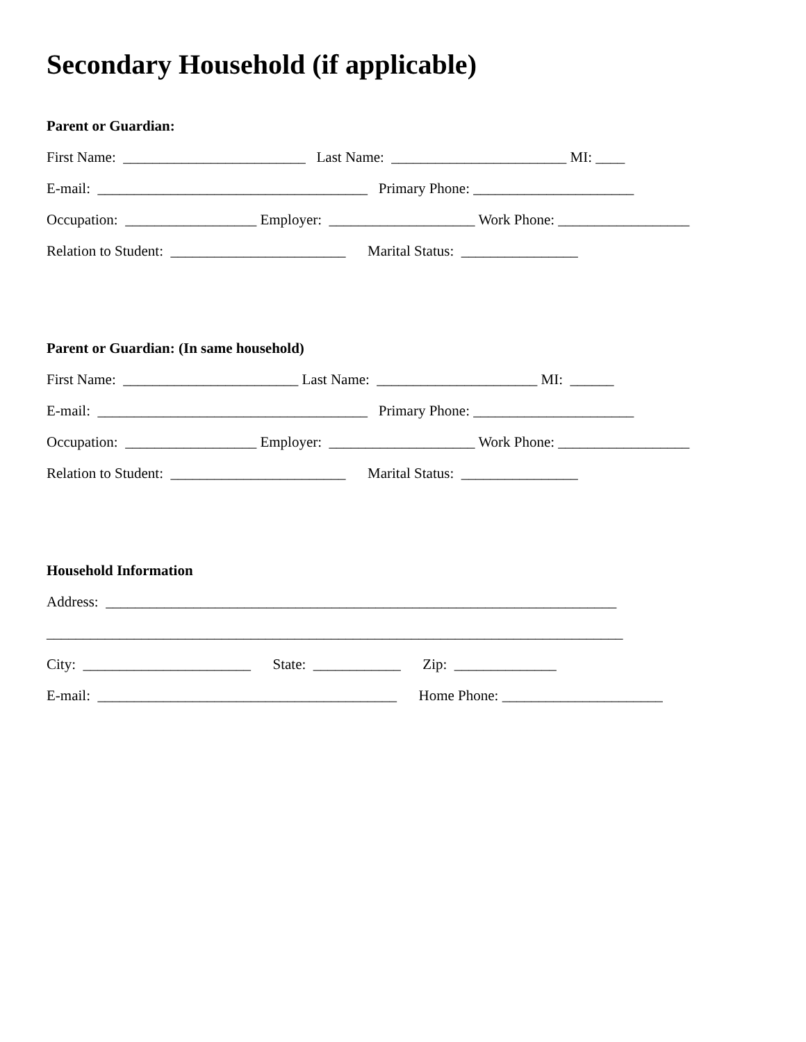Secondary Household (if applicable)
Parent or Guardian:
First Name: _________________________ Last Name: ________________________ MI: ____
E-mail: _____________________________________ Primary Phone: ______________________
Occupation: __________________ Employer: ____________________ Work Phone: __________________
Relation to Student: ________________________ Marital Status: ________________
Parent or Guardian: (In same household)
First Name: ________________________ Last Name: ______________________ MI: ______
E-mail: _____________________________________ Primary Phone: ______________________
Occupation: __________________ Employer: ____________________ Work Phone: __________________
Relation to Student: ________________________ Marital Status: ________________
Household Information
Address: ______________________________________________________________________
_______________________________________________________________________________
City: _______________________ State: ____________ Zip: ______________
E-mail: _________________________________________ Home Phone: ______________________